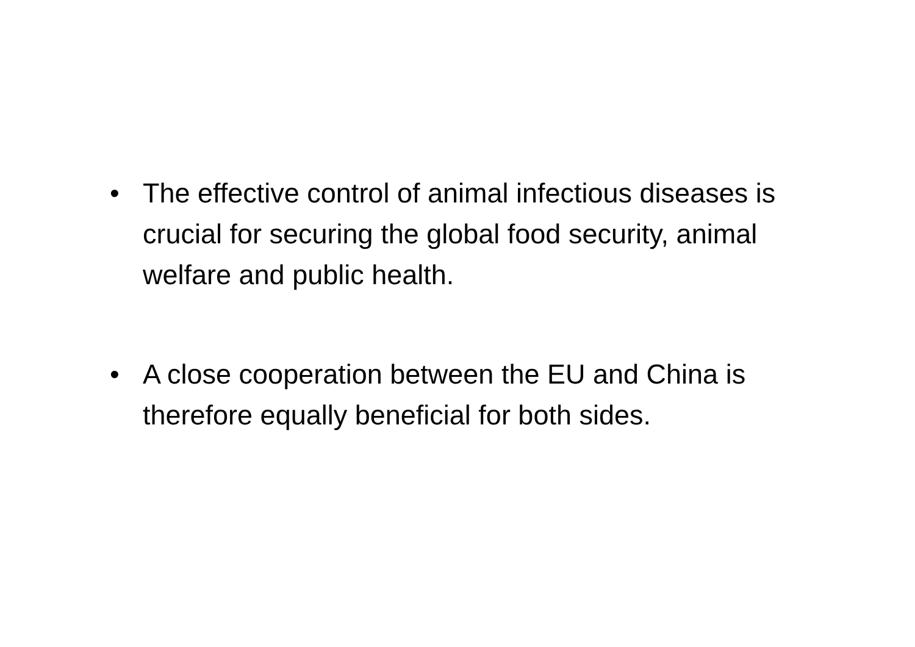• The effective control of animal infectious diseases is crucial for securing the global food security, animal welfare and public health.
• A close cooperation between the EU and China is therefore equally beneficial for both sides.